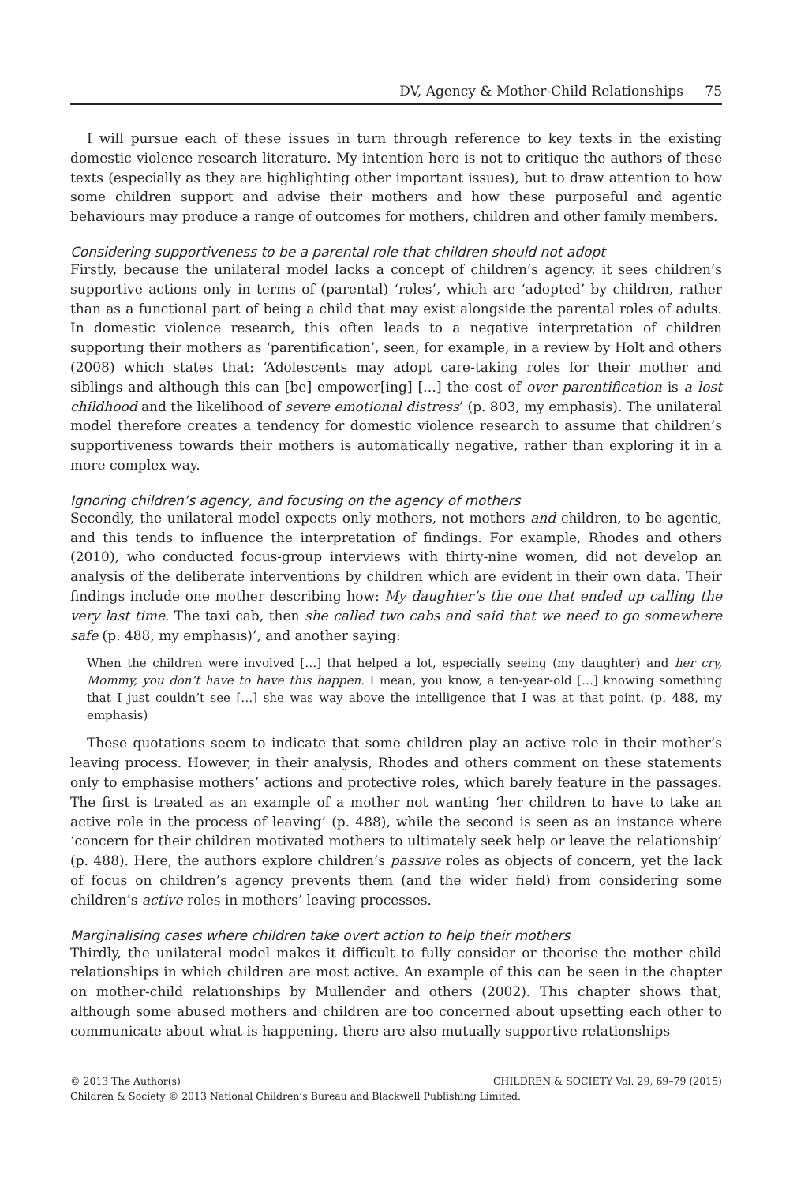DV, Agency & Mother-Child Relationships 75
I will pursue each of these issues in turn through reference to key texts in the existing domestic violence research literature. My intention here is not to critique the authors of these texts (especially as they are highlighting other important issues), but to draw attention to how some children support and advise their mothers and how these purposeful and agentic behaviours may produce a range of outcomes for mothers, children and other family members.
Considering supportiveness to be a parental role that children should not adopt
Firstly, because the unilateral model lacks a concept of children’s agency, it sees children’s supportive actions only in terms of (parental) ‘roles’, which are ‘adopted’ by children, rather than as a functional part of being a child that may exist alongside the parental roles of adults. In domestic violence research, this often leads to a negative interpretation of children supporting their mothers as ‘parentification’, seen, for example, in a review by Holt and others (2008) which states that: ‘Adolescents may adopt care-taking roles for their mother and siblings and although this can [be] empower[ing] […] the cost of over parentification is a lost childhood and the likelihood of severe emotional distress’ (p. 803, my emphasis). The unilateral model therefore creates a tendency for domestic violence research to assume that children’s supportiveness towards their mothers is automatically negative, rather than exploring it in a more complex way.
Ignoring children’s agency, and focusing on the agency of mothers
Secondly, the unilateral model expects only mothers, not mothers and children, to be agentic, and this tends to influence the interpretation of findings. For example, Rhodes and others (2010), who conducted focus-group interviews with thirty-nine women, did not develop an analysis of the deliberate interventions by children which are evident in their own data. Their findings include one mother describing how: My daughter’s the one that ended up calling the very last time. The taxi cab, then she called two cabs and said that we need to go somewhere safe (p. 488, my emphasis)’, and another saying:
When the children were involved […] that helped a lot, especially seeing (my daughter) and her cry, Mommy, you don’t have to have this happen. I mean, you know, a ten-year-old […] knowing something that I just couldn’t see […] she was way above the intelligence that I was at that point. (p. 488, my emphasis)
These quotations seem to indicate that some children play an active role in their mother’s leaving process. However, in their analysis, Rhodes and others comment on these statements only to emphasise mothers’ actions and protective roles, which barely feature in the passages. The first is treated as an example of a mother not wanting ‘her children to have to take an active role in the process of leaving’ (p. 488), while the second is seen as an instance where ‘concern for their children motivated mothers to ultimately seek help or leave the relationship’ (p. 488). Here, the authors explore children’s passive roles as objects of concern, yet the lack of focus on children’s agency prevents them (and the wider field) from considering some children’s active roles in mothers’ leaving processes.
Marginalising cases where children take overt action to help their mothers
Thirdly, the unilateral model makes it difficult to fully consider or theorise the mother–child relationships in which children are most active. An example of this can be seen in the chapter on mother-child relationships by Mullender and others (2002). This chapter shows that, although some abused mothers and children are too concerned about upsetting each other to communicate about what is happening, there are also mutually supportive relationships
CHILDREN & SOCIETY Vol. 29, 69–79 (2015) © 2013 The Author(s)
Children & Society © 2013 National Children’s Bureau and Blackwell Publishing Limited.